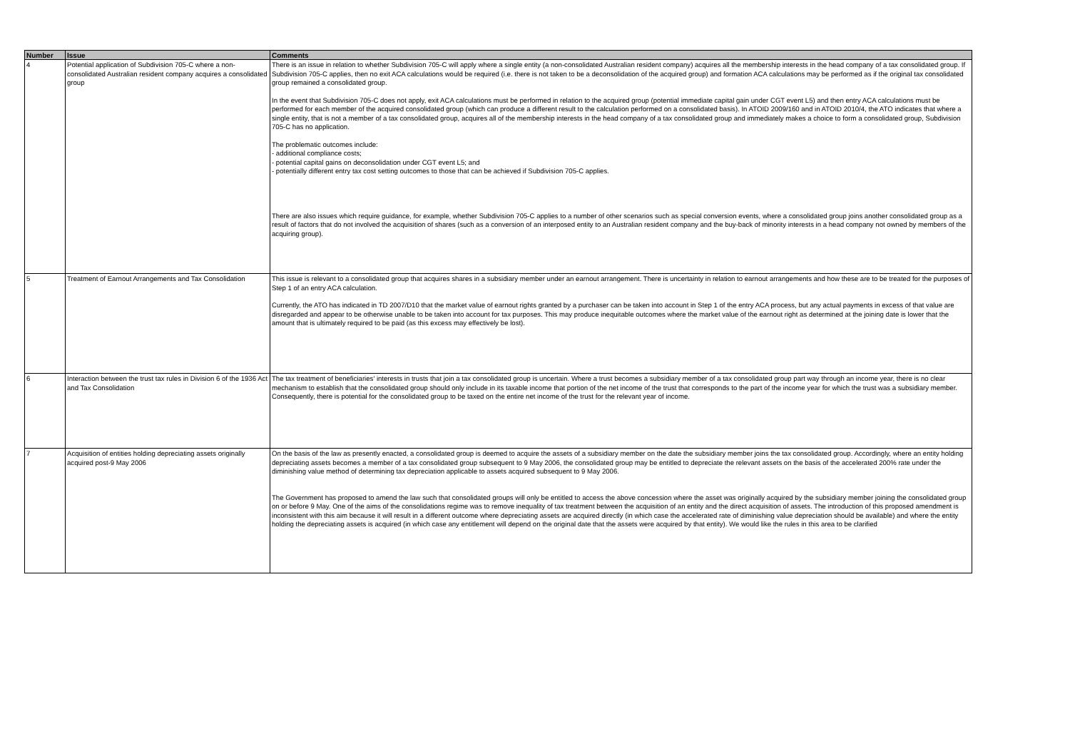| Number | Issue | Comments |
| --- | --- | --- |
| 4 | Potential application of Subdivision 705-C where a non-consolidated Australian resident company acquires a consolidated group | There is an issue in relation to whether Subdivision 705-C will apply where a single entity (a non-consolidated Australian resident company) acquires all the membership interests in the head company of a tax consolidated group. If Subdivision 705-C applies, then no exit ACA calculations would be required (i.e. there is not taken to be a deconsolidation of the acquired group) and formation ACA calculations may be performed as if the original tax consolidated group remained a consolidated group. In the event that Subdivision 705-C does not apply, exit ACA calculations must be performed in relation to the acquired group (potential immediate capital gain under CGT event L5) and then entry ACA calculations must be performed for each member of the acquired consolidated group (which can produce a different result to the calculation performed on a consolidated basis). In ATOID 2009/160 and in ATOID 2010/4, the ATO indicates that where a single entity, that is not a member of a tax consolidated group, acquires all of the membership interests in the head company of a tax consolidated group and immediately makes a choice to form a consolidated group, Subdivision 705-C has no application. The problematic outcomes include: - additional compliance costs; - potential capital gains on deconsolidation under CGT event L5; and - potentially different entry tax cost setting outcomes to those that can be achieved if Subdivision 705-C applies. There are also issues which require guidance, for example, whether Subdivision 705-C applies to a number of other scenarios such as special conversion events, where a consolidated group joins another consolidated group as a result of factors that do not involved the acquisition of shares (such as a conversion of an interposed entity to an Australian resident company and the buy-back of minority interests in a head company not owned by members of the acquiring group). |
| 5 | Treatment of Earnout Arrangements and Tax Consolidation | This issue is relevant to a consolidated group that acquires shares in a subsidiary member under an earnout arrangement. There is uncertainty in relation to earnout arrangements and how these are to be treated for the purposes of Step 1 of an entry ACA calculation. Currently, the ATO has indicated in TD 2007/D10 that the market value of earnout rights granted by a purchaser can be taken into account in Step 1 of the entry ACA process, but any actual payments in excess of that value are disregarded and appear to be otherwise unable to be taken into account for tax purposes. This may produce inequitable outcomes where the market value of the earnout right as determined at the joining date is lower that the amount that is ultimately required to be paid (as this excess may effectively be lost). |
| 6 | Interaction between the trust tax rules in Division 6 of the 1936 Act and Tax Consolidation | The tax treatment of beneficiaries' interests in trusts that join a tax consolidated group is uncertain. Where a trust becomes a subsidiary member of a tax consolidated group part way through an income year, there is no clear mechanism to establish that the consolidated group should only include in its taxable income that portion of the net income of the trust that corresponds to the part of the income year for which the trust was a subsidiary member. Consequently, there is potential for the consolidated group to be taxed on the entire net income of the trust for the relevant year of income. |
| 7 | Acquisition of entities holding depreciating assets originally acquired post-9 May 2006 | On the basis of the law as presently enacted, a consolidated group is deemed to acquire the assets of a subsidiary member on the date the subsidiary member joins the tax consolidated group. Accordingly, where an entity holding depreciating assets becomes a member of a tax consolidated group subsequent to 9 May 2006, the consolidated group may be entitled to depreciate the relevant assets on the basis of the accelerated 200% rate under the diminishing value method of determining tax depreciation applicable to assets acquired subsequent to 9 May 2006. The Government has proposed to amend the law such that consolidated groups will only be entitled to access the above concession where the asset was originally acquired by the subsidiary member joining the consolidated group on or before 9 May. One of the aims of the consolidations regime was to remove inequality of tax treatment between the acquisition of an entity and the direct acquisition of assets. The introduction of this proposed amendment is inconsistent with this aim because it will result in a different outcome where depreciating assets are acquired directly (in which case the accelerated rate of diminishing value depreciation should be available) and where the entity holding the depreciating assets is acquired (in which case any entitlement will depend on the original date that the assets were acquired by that entity). We would like the rules in this area to be clarified |